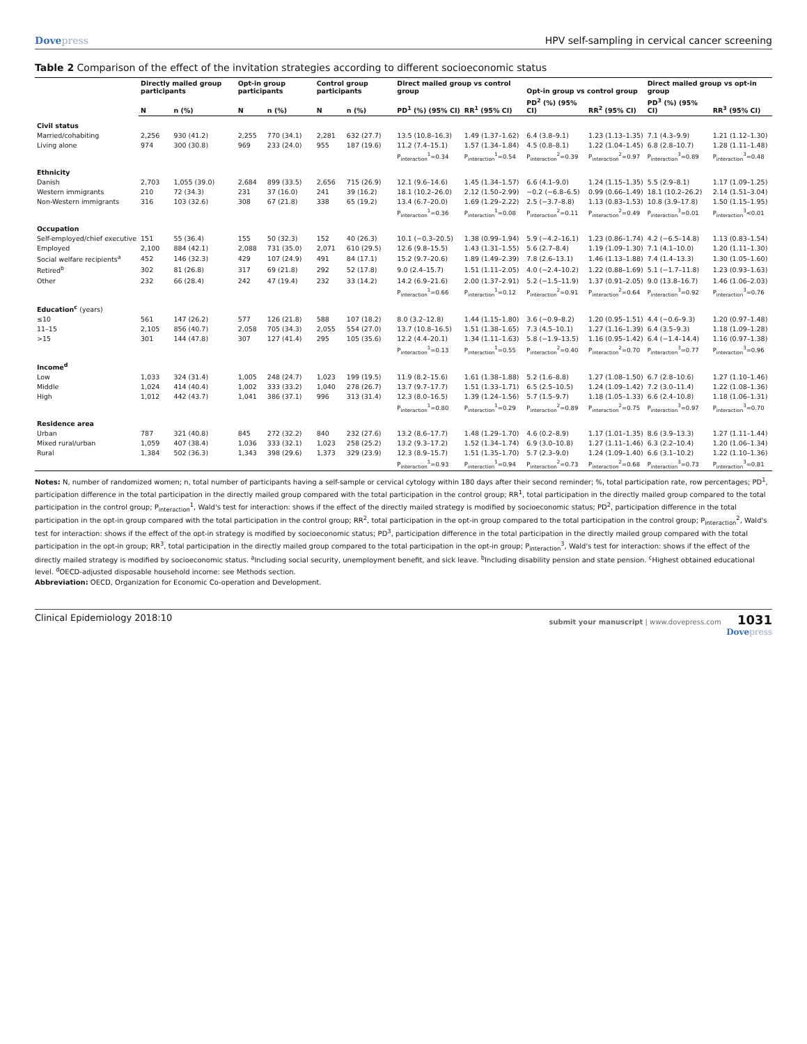Dovepress HPV self-sampling in cervical cancer screening
Table 2 Comparison of the effect of the invitation strategies according to different socioeconomic status
| | Directly mailed group participants | | Opt-in group participants | | Control group participants | | Direct mailed group vs control group | | Opt-in group vs control group | | Direct mailed group vs opt-in group | |
| --- | --- | --- | --- | --- | --- | --- | --- | --- | --- | --- | --- | --- |
| | N | n (%) | N | n (%) | N | n (%) | PD<sup>1</sup> (%) (95% CI) | RR<sup>1</sup> (95% CI) | PD<sup>2</sup> (%) (95% CI) | RR<sup>2</sup> (95% CI) | PD<sup>3</sup> (%) (95% CI) | RR<sup>3</sup> (95% CI) |
| Civil status | | | | | | | | | | | | |
| Married/cohabiting | 2,256 | 930 (41.2) | 2,255 | 770 (34.1) | 2,281 | 632 (27.7) | 13.5 (10.8–16.3) | 1.49 (1.37–1.62) | 6.4 (3.8–9.1) | 1.23 (1.13–1.35) | 7.1 (4.3–9.9) | 1.21 (1.12–1.30) |
| Living alone | 974 | 300 (30.8) | 969 | 233 (24.0) | 955 | 187 (19.6) | 11.2 (7.4–15.1) | 1.57 (1.34–1.84) | 4.5 (0.8–8.1) | 1.22 (1.04–1.45) | 6.8 (2.8–10.7) | 1.28 (1.11–1.48) |
| | | | | | | | P<sub>interaction</sub><sup>1</sup>=0.34 | P<sub>interaction</sub><sup>1</sup>=0.54 | P<sub>interaction</sub><sup>2</sup>=0.39 | P<sub>interaction</sub><sup>2</sup>=0.97 | P<sub>interaction</sub><sup>3</sup>=0.89 | P<sub>interaction</sub><sup>3</sup>=0.48 |
| Ethnicity | | | | | | | | | | | | |
| Danish | 2,703 | 1,055 (39.0) | 2,684 | 899 (33.5) | 2,656 | 715 (26.9) | 12.1 (9.6–14.6) | 1.45 (1.34–1.57) | 6.6 (4.1–9.0) | 1.24 (1.15–1.35) | 5.5 (2.9–8.1) | 1.17 (1.09–1.25) |
| Western immigrants | 210 | 72 (34.3) | 231 | 37 (16.0) | 241 | 39 (16.2) | 18.1 (10.2–26.0) | 2.12 (1.50–2.99) | −0.2 (−6.8–6.5) | 0.99 (0.66–1.49) | 18.1 (10.2–26.2) | 2.14 (1.51–3.04) |
| Non-Western immigrants | 316 | 103 (32.6) | 308 | 67 (21.8) | 338 | 65 (19.2) | 13.4 (6.7–20.0) | 1.69 (1.29–2.22) | 2.5 (−3.7–8.8) | 1.13 (0.83–1.53) | 10.8 (3.9–17.8) | 1.50 (1.15–1.95) |
| | | | | | | | P<sub>interaction</sub><sup>1</sup>=0.36 | P<sub>interaction</sub><sup>1</sup>=0.08 | P<sub>interaction</sub><sup>2</sup>=0.11 | P<sub>interaction</sub><sup>2</sup>=0.49 | P<sub>interaction</sub><sup>3</sup>=0.01 | P<sub>interaction</sub><sup>3</sup><0.01 |
| Occupation | | | | | | | | | | | | |
| Self-employed/chief executive | 151 | 55 (36.4) | 155 | 50 (32.3) | 152 | 40 (26.3) | 10.1 (−0.3–20.5) | 1.38 (0.99–1.94) | 5.9 (−4.2–16.1) | 1.23 (0.86–1.74) | 4.2 (−6.5–14.8) | 1.13 (0.83–1.54) |
| Employed | 2,100 | 884 (42.1) | 2,088 | 731 (35.0) | 2,071 | 610 (29.5) | 12.6 (9.8–15.5) | 1.43 (1.31–1.55) | 5.6 (2.7–8.4) | 1.19 (1.09–1.30) | 7.1 (4.1–10.0) | 1.20 (1.11–1.30) |
| Social welfare recipients<sup>a</sup> | 452 | 146 (32.3) | 429 | 107 (24.9) | 491 | 84 (17.1) | 15.2 (9.7–20.6) | 1.89 (1.49–2.39) | 7.8 (2.6–13.1) | 1.46 (1.13–1.88) | 7.4 (1.4–13.3) | 1.30 (1.05–1.60) |
| Retired<sup>b</sup> | 302 | 81 (26.8) | 317 | 69 (21.8) | 292 | 52 (17.8) | 9.0 (2.4–15.7) | 1.51 (1.11–2.05) | 4.0 (−2.4–10.2) | 1.22 (0.88–1.69) | 5.1 (−1.7–11.8) | 1.23 (0.93–1.63) |
| Other | 232 | 66 (28.4) | 242 | 47 (19.4) | 232 | 33 (14.2) | 14.2 (6.9–21.6) | 2.00 (1.37–2.91) | 5.2 (−1.5–11.9) | 1.37 (0.91–2.05) | 9.0 (13.8–16.7) | 1.46 (1.06–2.03) |
| | | | | | | | P<sub>interaction</sub><sup>1</sup>=0.66 | P<sub>interaction</sub><sup>1</sup>=0.12 | P<sub>interaction</sub><sup>2</sup>=0.91 | P<sub>interaction</sub><sup>2</sup>=0.64 | P<sub>interaction</sub><sup>3</sup>=0.92 | P<sub>interaction</sub><sup>3</sup>=0.76 |
| Education<sup>c</sup> (years) | | | | | | | | | | | | |
| ≤10 | 561 | 147 (26.2) | 577 | 126 (21.8) | 588 | 107 (18.2) | 8.0 (3.2–12.8) | 1.44 (1.15–1.80) | 3.6 (−0.9–8.2) | 1.20 (0.95–1.51) | 4.4 (−0.6–9.3) | 1.20 (0.97–1.48) |
| 11–15 | 2,105 | 856 (40.7) | 2,058 | 705 (34.3) | 2,055 | 554 (27.0) | 13.7 (10.8–16.5) | 1.51 (1.38–1.65) | 7.3 (4.5–10.1) | 1.27 (1.16–1.39) | 6.4 (3.5–9.3) | 1.18 (1.09–1.28) |
| >15 | 301 | 144 (47.8) | 307 | 127 (41.4) | 295 | 105 (35.6) | 12.2 (4.4–20.1) | 1.34 (1.11–1.63) | 5.8 (−1.9–13.5) | 1.16 (0.95–1.42) | 6.4 (−1.4–14.4) | 1.16 (0.97–1.38) |
| | | | | | | | P<sub>interaction</sub><sup>1</sup>=0.13 | P<sub>interaction</sub><sup>1</sup>=0.55 | P<sub>interaction</sub><sup>2</sup>=0.40 | P<sub>interaction</sub><sup>2</sup>=0.70 | P<sub>interaction</sub><sup>3</sup>=0.77 | P<sub>interaction</sub><sup>3</sup>=0.96 |
| Income<sup>d</sup> | | | | | | | | | | | | |
| Low | 1,033 | 324 (31.4) | 1,005 | 248 (24.7) | 1,023 | 199 (19.5) | 11.9 (8.2–15.6) | 1.61 (1.38–1.88) | 5.2 (1.6–8.8) | 1.27 (1.08–1.50) | 6.7 (2.8–10.6) | 1.27 (1.10–1.46) |
| Middle | 1,024 | 414 (40.4) | 1,002 | 333 (33.2) | 1,040 | 278 (26.7) | 13.7 (9.7–17.7) | 1.51 (1.33–1.71) | 6.5 (2.5–10.5) | 1.24 (1.09–1.42) | 7.2 (3.0–11.4) | 1.22 (1.08–1.36) |
| High | 1,012 | 442 (43.7) | 1,041 | 386 (37.1) | 996 | 313 (31.4) | 12.3 (8.0–16.5) | 1.39 (1.24–1.56) | 5.7 (1.5–9.7) | 1.18 (1.05–1.33) | 6.6 (2.4–10.8) | 1.18 (1.06–1.31) |
| | | | | | | | P<sub>interaction</sub><sup>1</sup>=0.80 | P<sub>interaction</sub><sup>1</sup>=0.29 | P<sub>interaction</sub><sup>2</sup>=0.89 | P<sub>interaction</sub><sup>2</sup>=0.75 | P<sub>interaction</sub><sup>3</sup>=0.97 | P<sub>interaction</sub><sup>3</sup>=0.70 |
| Residence area | | | | | | | | | | | | |
| Urban | 787 | 321 (40.8) | 845 | 272 (32.2) | 840 | 232 (27.6) | 13.2 (8.6–17.7) | 1.48 (1.29–1.70) | 4.6 (0.2–8.9) | 1.17 (1.01–1.35) | 8.6 (3.9–13.3) | 1.27 (1.11–1.44) |
| Mixed rural/urban | 1,059 | 407 (38.4) | 1,036 | 333 (32.1) | 1,023 | 258 (25.2) | 13.2 (9.3–17.2) | 1.52 (1.34–1.74) | 6.9 (3.0–10.8) | 1.27 (1.11–1.46) | 6.3 (2.2–10.4) | 1.20 (1.06–1.34) |
| Rural | 1,384 | 502 (36.3) | 1,343 | 398 (29.6) | 1,373 | 329 (23.9) | 12.3 (8.9–15.7) | 1.51 (1.35–1.70) | 5.7 (2.3–9.0) | 1.24 (1.09–1.40) | 6.6 (3.1–10.2) | 1.22 (1.10–1.36) |
| | | | | | | | P<sub>interaction</sub><sup>1</sup>=0.93 | P<sub>interaction</sub><sup>1</sup>=0.94 | P<sub>interaction</sub><sup>2</sup>=0.73 | P<sub>interaction</sub><sup>2</sup>=0.68 | P<sub>interaction</sub><sup>3</sup>=0.73 | P<sub>interaction</sub><sup>3</sup>=0.81 |
Notes: N, number of randomized women; n, total number of participants having a self-sample or cervical cytology within 180 days after their second reminder; %, total participation rate, row percentages; PD<sup>1</sup>, participation difference in the total participation in the directly mailed group compared with the total participation in the control group; RR<sup>1</sup>, total participation in the directly mailed group compared to the total participation in the control group; P<sub>interaction</sub><sup>1</sup>, Wald's test for interaction: shows if the effect of the directly mailed strategy is modified by socioeconomic status; PD<sup>2</sup>, participation difference in the total participation in the opt-in group compared with the total participation in the control group; RR<sup>2</sup>, total participation in the opt-in group compared to the total participation in the control group; P<sub>interaction</sub><sup>2</sup>, Wald's test for interaction: shows if the effect of the opt-in strategy is modified by socioeconomic status; PD<sup>3</sup>, participation difference in the total participation in the directly mailed group compared with the total participation in the opt-in group; RR<sup>3</sup>, total participation in the directly mailed group compared to the total participation in the opt-in group; P<sub>interaction</sub><sup>3</sup>, Wald's test for interaction: shows if the effect of the directly mailed strategy is modified by socioeconomic status. <sup>a</sup>Including social security, unemployment benefit, and sick leave. <sup>b</sup>Including disability pension and state pension. <sup>c</sup>Highest obtained educational level. <sup>d</sup>OECD-adjusted disposable household income: see Methods section.
Abbreviation: OECD, Organization for Economic Co-operation and Development.
Clinical Epidemiology 2018:10
submit your manuscript | www.dovepress.com 1031
Dovepress